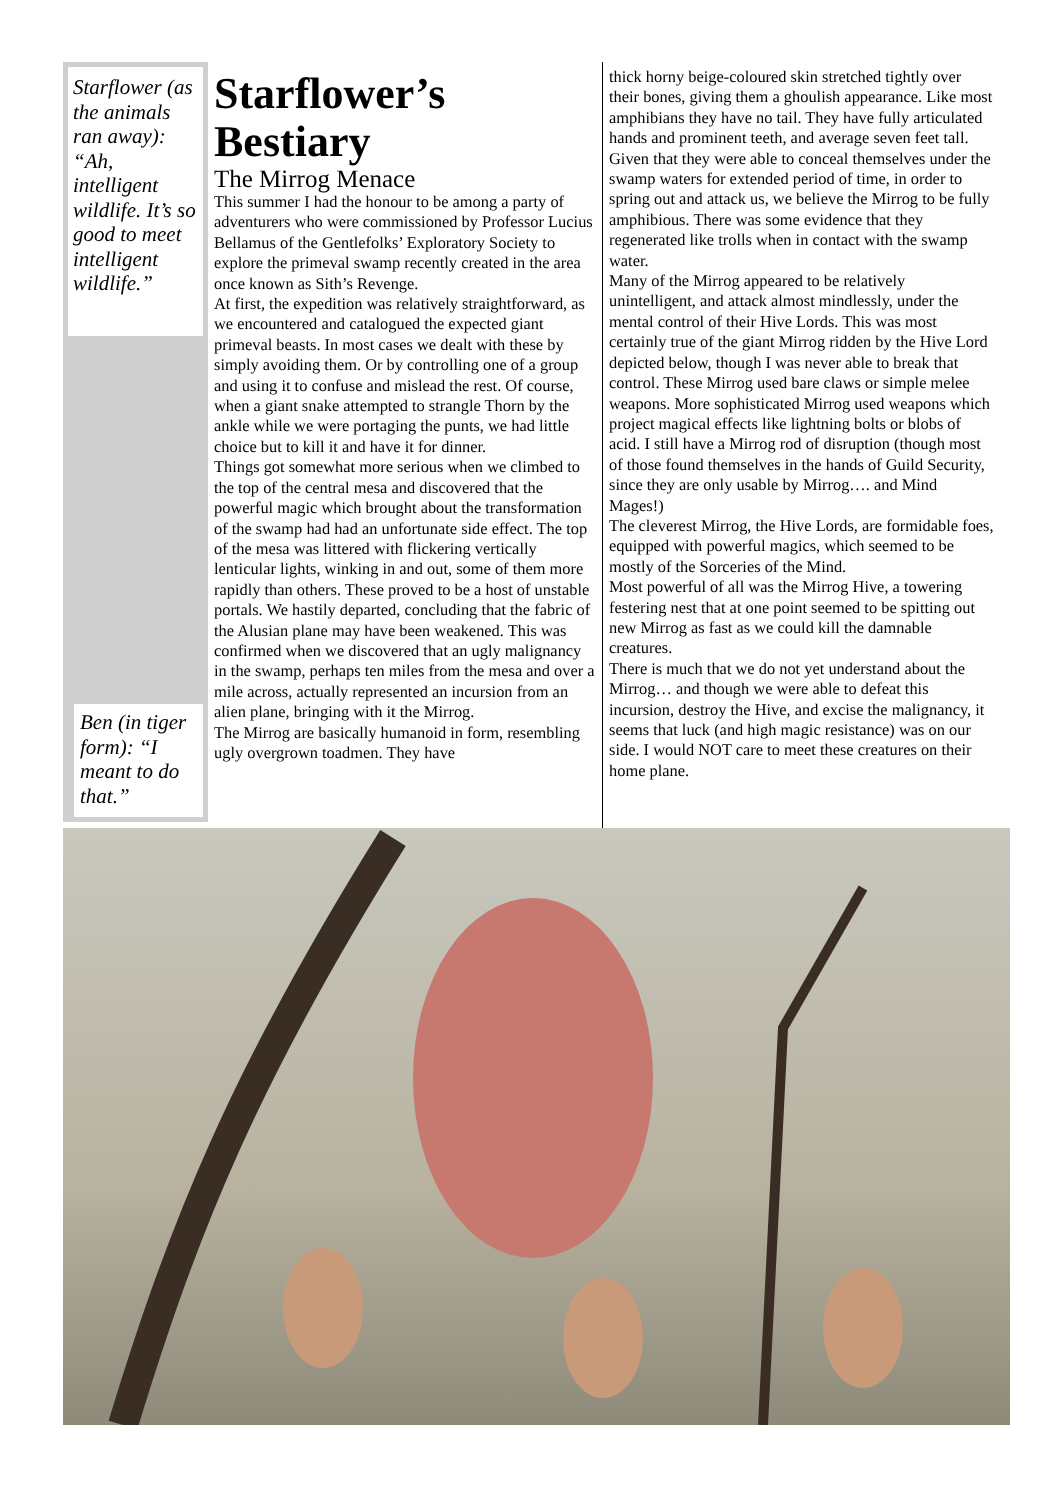Starflower (as the animals ran away): “Ah, intelligent wildlife. It’s so good to meet intelligent wildlife.”
Ben (in tiger form): “I meant to do that.”
Starflower’s Bestiary
The Mirrog Menace
This summer I had the honour to be among a party of adventurers who were commissioned by Professor Lucius Bellamus of the Gentlefolks’ Exploratory Society to explore the primeval swamp recently created in the area once known as Sith’s Revenge.
At first, the expedition was relatively straightforward, as we encountered and catalogued the expected giant primeval beasts. In most cases we dealt with these by simply avoiding them. Or by controlling one of a group and using it to confuse and mislead the rest. Of course, when a giant snake attempted to strangle Thorn by the ankle while we were portaging the punts, we had little choice but to kill it and have it for dinner.
Things got somewhat more serious when we climbed to the top of the central mesa and discovered that the powerful magic which brought about the transformation of the swamp had had an unfortunate side effect. The top of the mesa was littered with flickering vertically lenticular lights, winking in and out, some of them more rapidly than others. These proved to be a host of unstable portals. We hastily departed, concluding that the fabric of the Alusian plane may have been weakened. This was confirmed when we discovered that an ugly malignancy in the swamp, perhaps ten miles from the mesa and over a mile across, actually represented an incursion from an alien plane, bringing with it the Mirrog.
The Mirrog are basically humanoid in form, resembling ugly overgrown toadmen. They have
thick horny beige-coloured skin stretched tightly over their bones, giving them a ghoulish appearance. Like most amphibians they have no tail. They have fully articulated hands and prominent teeth, and average seven feet tall.
Given that they were able to conceal themselves under the swamp waters for extended period of time, in order to spring out and attack us, we believe the Mirrog to be fully amphibious. There was some evidence that they regenerated like trolls when in contact with the swamp water.
Many of the Mirrog appeared to be relatively unintelligent, and attack almost mindlessly, under the mental control of their Hive Lords. This was most certainly true of the giant Mirrog ridden by the Hive Lord depicted below, though I was never able to break that control. These Mirrog used bare claws or simple melee weapons. More sophisticated Mirrog used weapons which project magical effects like lightning bolts or blobs of acid. I still have a Mirrog rod of disruption (though most of those found themselves in the hands of Guild Security, since they are only usable by Mirrog…. and Mind Mages!)
The cleverest Mirrog, the Hive Lords, are formidable foes, equipped with powerful magics, which seemed to be mostly of the Sorceries of the Mind.
Most powerful of all was the Mirrog Hive, a towering festering nest that at one point seemed to be spitting out new Mirrog as fast as we could kill the damnable creatures.
There is much that we do not yet understand about the Mirrog… and though we were able to defeat this incursion, destroy the Hive, and excise the malignancy, it seems that luck (and high magic resistance) was on our side. I would NOT care to meet these creatures on their home plane.